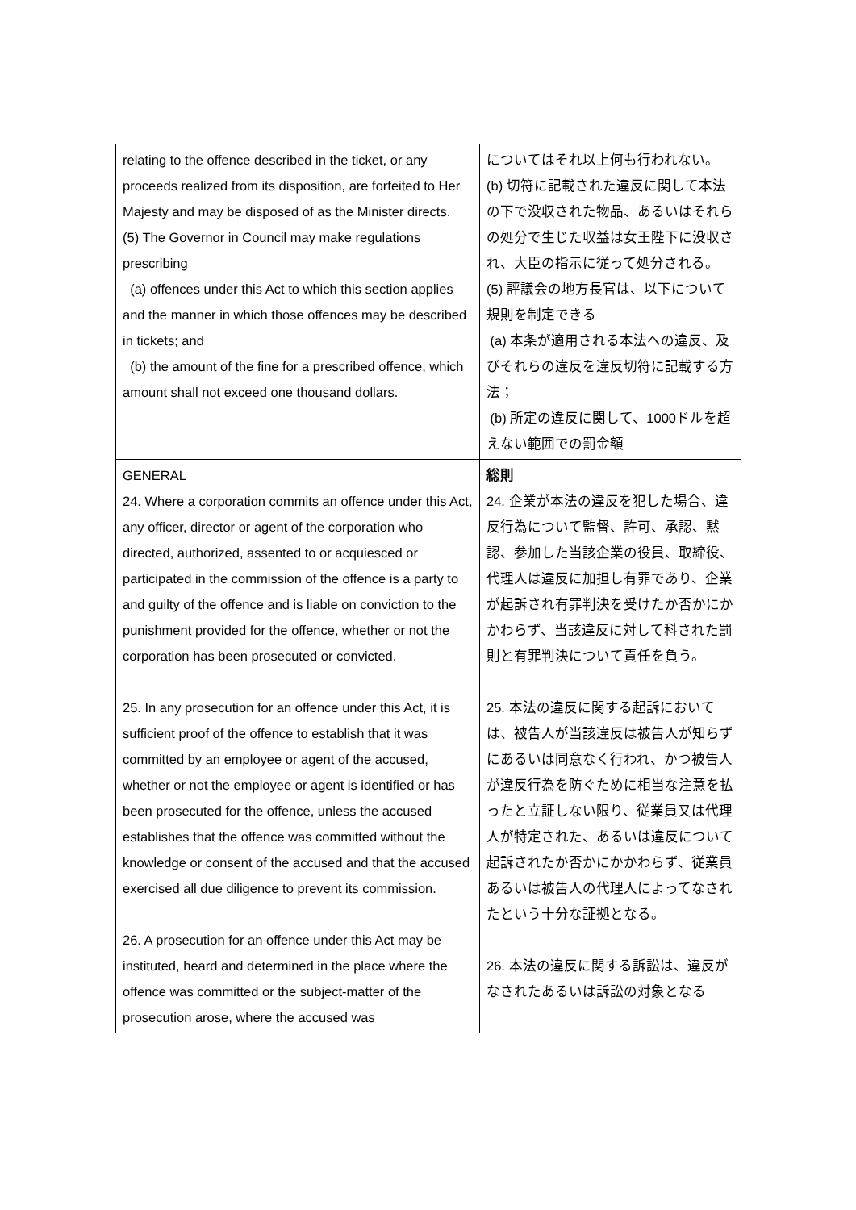| relating to the offence described in the ticket, or any proceeds realized from its disposition, are forfeited to Her Majesty and may be disposed of as the Minister directs. (5) The Governor in Council may make regulations prescribing (a) offences under this Act to which this section applies and the manner in which those offences may be described in tickets; and (b) the amount of the fine for a prescribed offence, which amount shall not exceed one thousand dollars. | についてはそれ以上何も行われない。 (b) 切符に記載された違反に関して本法の下で没収された物品、あるいはそれらの処分で生じた収益は女王陛下に没収され、大臣の指示に従って処分される。 (5) 評議会の地方長官は、以下について規則を制定できる (a) 本条が適用される本法への違反、及びそれらの違反を違反切符に記載する方法； (b) 所定の違反に関して、1000ドルを超えない範囲での罰金額 |
| GENERAL 24. Where a corporation commits an offence under this Act, any officer, director or agent of the corporation who directed, authorized, assented to or acquiesced or participated in the commission of the offence is a party to and guilty of the offence and is liable on conviction to the punishment provided for the offence, whether or not the corporation has been prosecuted or convicted. 25. In any prosecution for an offence under this Act, it is sufficient proof of the offence to establish that it was committed by an employee or agent of the accused, whether or not the employee or agent is identified or has been prosecuted for the offence, unless the accused establishes that the offence was committed without the knowledge or consent of the accused and that the accused exercised all due diligence to prevent its commission. 26. A prosecution for an offence under this Act may be instituted, heard and determined in the place where the offence was committed or the subject-matter of the prosecution arose, where the accused was | 総則 24. 企業が本法の違反を犯した場合、違反行為について監督、許可、承認、黙認、参加した当該企業の役員、取締役、代理人は違反に加担し有罪であり、企業が起訴され有罪判決を受けたか否かにかかわらず、当該違反に対して科された罰則と有罪判決について責任を負う。 25. 本法の違反に関する起訴においては、被告人が当該違反は被告人が知らずにあるいは同意なく行われ、かつ被告人が違反行為を防ぐために相当な注意を払ったと立証しない限り、従業員又は代理人が特定された、あるいは違反について起訴されたか否かにかかわらず、従業員あるいは被告人の代理人によってなされたという十分な証拠となる。 26. 本法の違反に関する訴訟は、違反がなされたあるいは訴訟の対象となる |